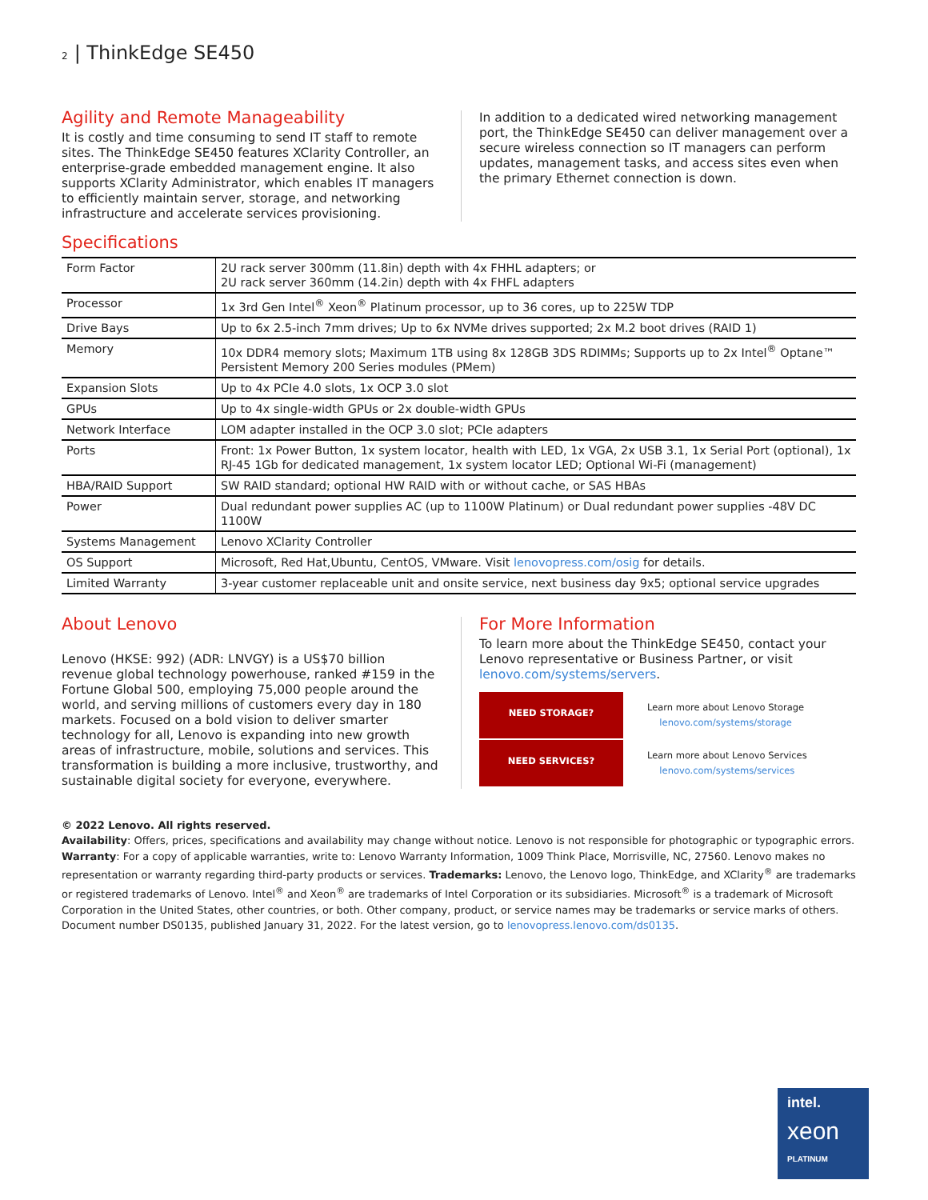2 | ThinkEdge SE450
Agility and Remote Manageability
It is costly and time consuming to send IT staff to remote sites. The ThinkEdge SE450 features XClarity Controller, an enterprise-grade embedded management engine. It also supports XClarity Administrator, which enables IT managers to efficiently maintain server, storage, and networking infrastructure and accelerate services provisioning.
In addition to a dedicated wired networking management port, the ThinkEdge SE450 can deliver management over a secure wireless connection so IT managers can perform updates, management tasks, and access sites even when the primary Ethernet connection is down.
Specifications
| Form Factor | 2U rack server 300mm (11.8in) depth with 4x FHHL adapters; or 2U rack server 360mm (14.2in) depth with 4x FHFL adapters |
| Processor | 1x 3rd Gen Intel<sup>®</sup> Xeon<sup>®</sup> Platinum processor, up to 36 cores, up to 225W TDP |
| Drive Bays | Up to 6x 2.5-inch 7mm drives; Up to 6x NVMe drives supported; 2x M.2 boot drives (RAID 1) |
| Memory | 10x DDR4 memory slots; Maximum 1TB using 8x 128GB 3DS RDIMMs; Supports up to 2x Intel<sup>®</sup> Optane™ Persistent Memory 200 Series modules (PMem) |
| Expansion Slots | Up to 4x PCIe 4.0 slots, 1x OCP 3.0 slot |
| GPUs | Up to 4x single-width GPUs or 2x double-width GPUs |
| Network Interface | LOM adapter installed in the OCP 3.0 slot; PCIe adapters |
| Ports | Front: 1x Power Button, 1x system locator, health with LED, 1x VGA, 2x USB 3.1, 1x Serial Port (optional), 1x RJ-45 1Gb for dedicated management, 1x system locator LED; Optional Wi-Fi (management) |
| HBA/RAID Support | SW RAID standard; optional HW RAID with or without cache, or SAS HBAs |
| Power | Dual redundant power supplies AC (up to 1100W Platinum) or Dual redundant power supplies -48V DC 1100W |
| Systems Management | Lenovo XClarity Controller |
| OS Support | Microsoft, Red Hat,Ubuntu, CentOS, VMware. Visit lenovopress.com/osig for details. |
| Limited Warranty | 3-year customer replaceable unit and onsite service, next business day 9x5; optional service upgrades |
About Lenovo
Lenovo (HKSE: 992) (ADR: LNVGY) is a US$70 billion revenue global technology powerhouse, ranked #159 in the Fortune Global 500, employing 75,000 people around the world, and serving millions of customers every day in 180 markets. Focused on a bold vision to deliver smarter technology for all, Lenovo is expanding into new growth areas of infrastructure, mobile, solutions and services. This transformation is building a more inclusive, trustworthy, and sustainable digital society for everyone, everywhere.
For More Information
To learn more about the ThinkEdge SE450, contact your Lenovo representative or Business Partner, or visit lenovo.com/systems/servers.
NEED STORAGE?
Learn more about Lenovo Storage
lenovo.com/systems/storage
NEED SERVICES?
Learn more about Lenovo Services
lenovo.com/systems/services
© 2022 Lenovo. All rights reserved.
Availability: Offers, prices, specifications and availability may change without notice. Lenovo is not responsible for photographic or typographic errors. Warranty: For a copy of applicable warranties, write to: Lenovo Warranty Information, 1009 Think Place, Morrisville, NC, 27560. Lenovo makes no representation or warranty regarding third-party products or services. Trademarks: Lenovo, the Lenovo logo, ThinkEdge, and XClarity<sup>®</sup> are trademarks or registered trademarks of Lenovo. Intel<sup>®</sup> and Xeon<sup>®</sup> are trademarks of Intel Corporation or its subsidiaries. Microsoft<sup>®</sup> is a trademark of Microsoft Corporation in the United States, other countries, or both. Other company, product, or service names may be trademarks or service marks of others. Document number DS0135, published January 31, 2022. For the latest version, go to lenovopress.lenovo.com/ds0135.
intel.
xeon
PLATINUM